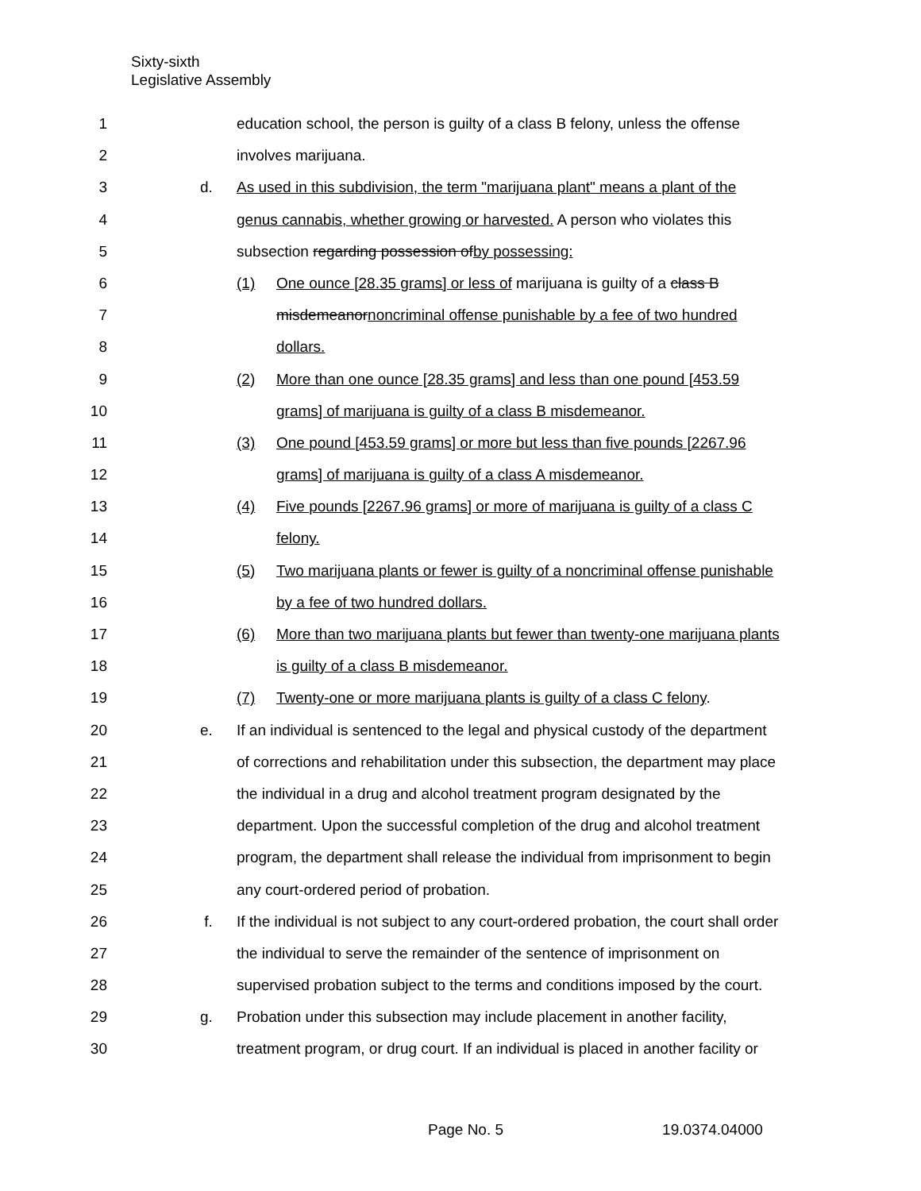Sixty-sixth
Legislative Assembly
1 education school, the person is guilty of a class B felony, unless the offense
2 involves marijuana.
3 d. As used in this subdivision, the term "marijuana plant" means a plant of the
4 genus cannabis, whether growing or harvested. A person who violates this
5 subsection regarding possession ofby possessing:
6 (1) One ounce [28.35 grams] or less of marijuana is guilty of a class B
7 misdemeanornoncriminal offense punishable by a fee of two hundred
8 dollars.
9 (2) More than one ounce [28.35 grams] and less than one pound [453.59
10 grams] of marijuana is guilty of a class B misdemeanor.
11 (3) One pound [453.59 grams] or more but less than five pounds [2267.96
12 grams] of marijuana is guilty of a class A misdemeanor.
13 (4) Five pounds [2267.96 grams] or more of marijuana is guilty of a class C
14 felony.
15 (5) Two marijuana plants or fewer is guilty of a noncriminal offense punishable
16 by a fee of two hundred dollars.
17 (6) More than two marijuana plants but fewer than twenty-one marijuana plants
18 is guilty of a class B misdemeanor.
19 (7) Twenty-one or more marijuana plants is guilty of a class C felony.
20 e. If an individual is sentenced to the legal and physical custody of the department
21 of corrections and rehabilitation under this subsection, the department may place
22 the individual in a drug and alcohol treatment program designated by the
23 department. Upon the successful completion of the drug and alcohol treatment
24 program, the department shall release the individual from imprisonment to begin
25 any court-ordered period of probation.
26 f. If the individual is not subject to any court-ordered probation, the court shall order
27 the individual to serve the remainder of the sentence of imprisonment on
28 supervised probation subject to the terms and conditions imposed by the court.
29 g. Probation under this subsection may include placement in another facility,
30 treatment program, or drug court. If an individual is placed in another facility or
Page No. 5 19.0374.04000